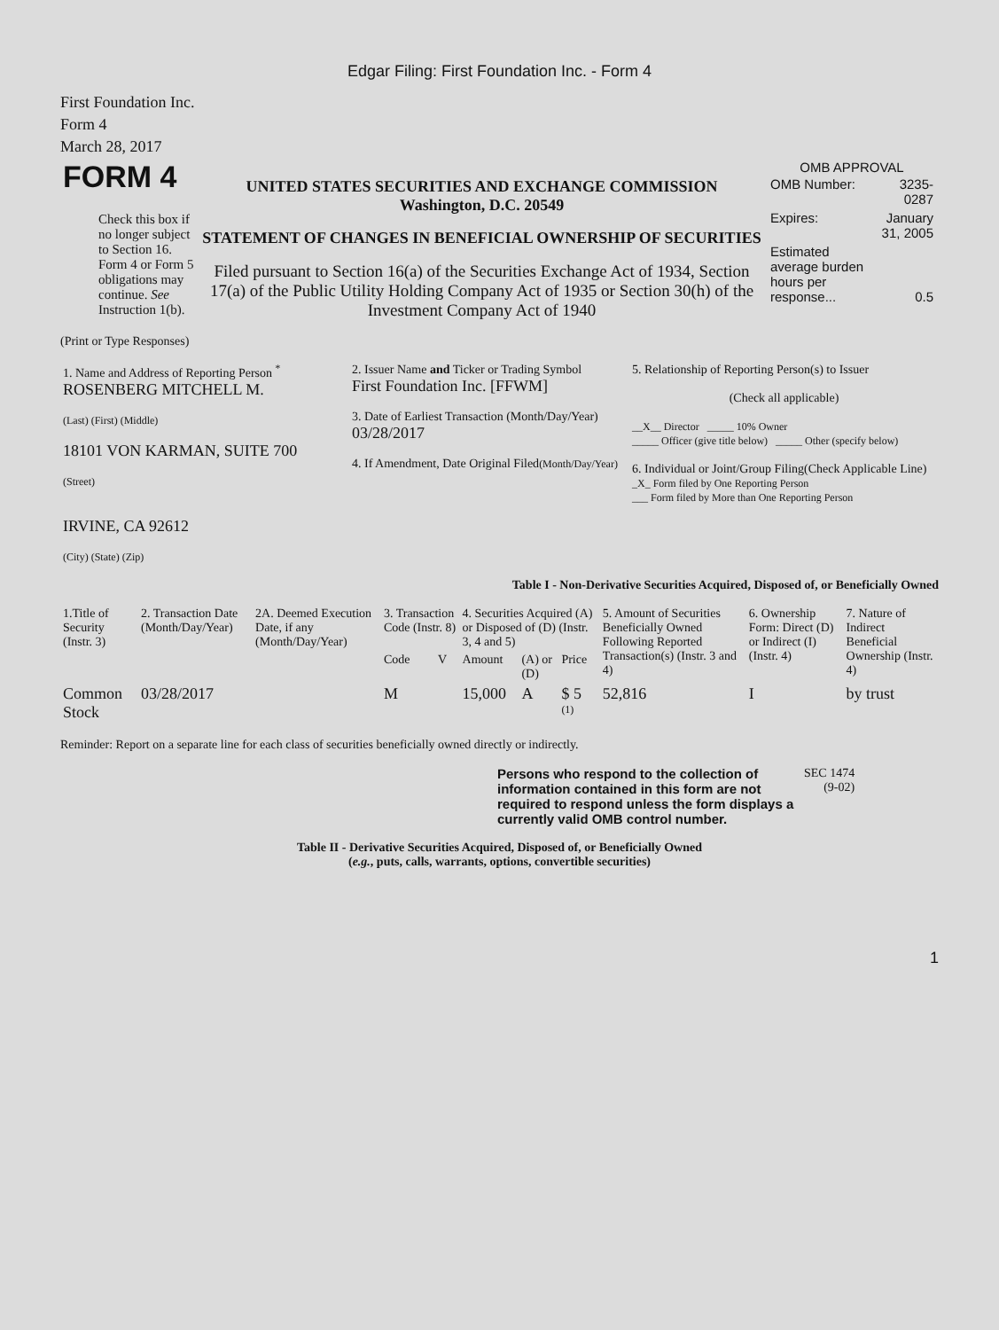Edgar Filing: First Foundation Inc. - Form 4
First Foundation Inc.
Form 4
March 28, 2017
| FORM 4 Check this box if no longer subject to Section 16. Form 4 or Form 5 obligations may continue. See Instruction 1(b). | UNITED STATES SECURITIES AND EXCHANGE COMMISSION Washington, D.C. 20549 STATEMENT OF CHANGES IN BENEFICIAL OWNERSHIP OF SECURITIES Filed pursuant to Section 16(a) of the Securities Exchange Act of 1934, Section 17(a) of the Public Utility Holding Company Act of 1935 or Section 30(h) of the Investment Company Act of 1940 | OMB APPROVAL / OMB Number: / 3235-0287 / / Expires: / January 31, 2005 / / Estimated average burden hours per response... / 0.5 / |
(Print or Type Responses)
| 1. Name and Address of Reporting Person <sup>*</sup> ROSENBERG MITCHELL M. (Last) (First) (Middle) 18101 VON KARMAN, SUITE 700 (Street) IRVINE, CA 92612 (City) (State) (Zip) | 2. Issuer Name and Ticker or Trading Symbol First Foundation Inc. [FFWM] 3. Date of Earliest Transaction (Month/Day/Year) 03/28/2017 4. If Amendment, Date Original Filed (Month/Day/Year) | 5. Relationship of Reporting Person(s) to Issuer (Check all applicable) __X__ Director _____ 10% Owner _____ Officer (give title below) _____ Other (specify below) 6. Individual or Joint/Group Filing(Check Applicable Line) _X_ Form filed by One Reporting Person ___ Form filed by More than One Reporting Person |
Table I - Non-Derivative Securities Acquired, Disposed of, or Beneficially Owned
| 1.Title of Security (Instr. 3) | 2. Transaction Date (Month/Day/Year) | 2A. Deemed Execution Date, if any (Month/Day/Year) | 3. Transaction Code (Instr. 8) | | 4. Securities Acquired (A) or Disposed of (D) (Instr. 3, 4 and 5) | | | 5. Amount of Securities Beneficially Owned Following Reported Transaction(s) (Instr. 3 and 4) | 6. Ownership Form: Direct (D) or Indirect (I) (Instr. 4) | 7. Nature of Indirect Beneficial Ownership (Instr. 4) |
| --- | --- | --- | --- | --- | --- | --- | --- | --- | --- | --- |
| | | | Code | V | Amount | (A) or (D) | Price | | | |
| Common Stock | 03/28/2017 | | M | | 15,000 | A | $ 5 <sup>(1)</sup> | 52,816 | I | by trust |
Reminder: Report on a separate line for each class of securities beneficially owned directly or indirectly.
| Persons who respond to the collection of information contained in this form are not required to respond unless the form displays a currently valid OMB control number. | SEC 1474 (9-02) |
Table II - Derivative Securities Acquired, Disposed of, or Beneficially Owned
(e.g., puts, calls, warrants, options, convertible securities)
1